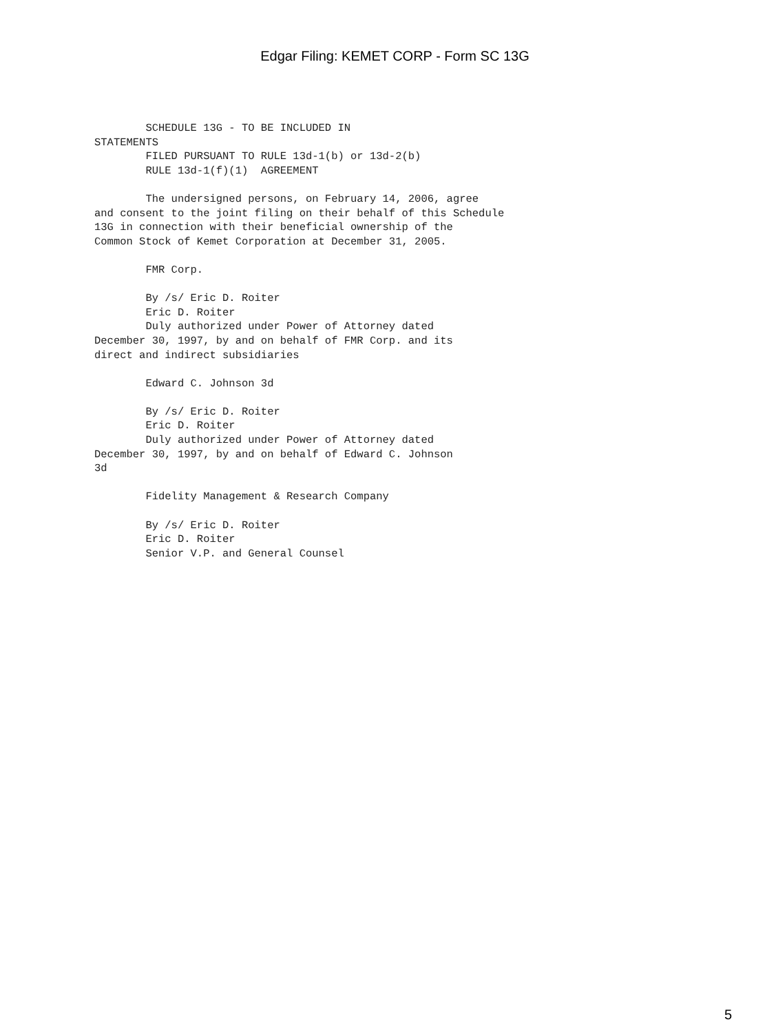Edgar Filing: KEMET CORP - Form SC 13G
        SCHEDULE 13G - TO BE INCLUDED IN
STATEMENTS
        FILED PURSUANT TO RULE 13d-1(b) or 13d-2(b)
        RULE 13d-1(f)(1)  AGREEMENT

        The undersigned persons, on February 14, 2006, agree
and consent to the joint filing on their behalf of this Schedule
13G in connection with their beneficial ownership of the
Common Stock of Kemet Corporation at December 31, 2005.

        FMR Corp.

        By /s/ Eric D. Roiter
        Eric D. Roiter
        Duly authorized under Power of Attorney dated
December 30, 1997, by and on behalf of FMR Corp. and its
direct and indirect subsidiaries

        Edward C. Johnson 3d

        By /s/ Eric D. Roiter
        Eric D. Roiter
        Duly authorized under Power of Attorney dated
December 30, 1997, by and on behalf of Edward C. Johnson
3d

        Fidelity Management & Research Company

        By /s/ Eric D. Roiter
        Eric D. Roiter
        Senior V.P. and General Counsel
5